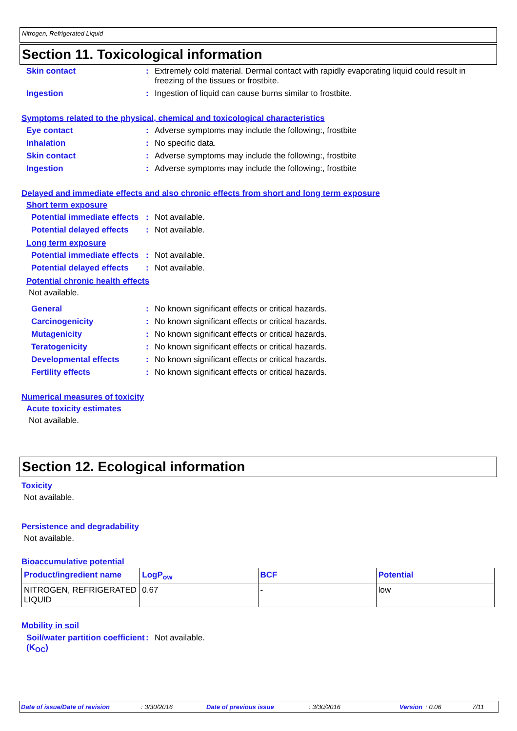Nitrogen, Refrigerated Liquid
Section 11. Toxicological information
Skin contact : Extremely cold material. Dermal contact with rapidly evaporating liquid could result in freezing of the tissues or frostbite.
Ingestion : Ingestion of liquid can cause burns similar to frostbite.
Symptoms related to the physical, chemical and toxicological characteristics
Eye contact : Adverse symptoms may include the following:, frostbite
Inhalation : No specific data.
Skin contact : Adverse symptoms may include the following:, frostbite
Ingestion : Adverse symptoms may include the following:, frostbite
Delayed and immediate effects and also chronic effects from short and long term exposure
Short term exposure
Potential immediate effects
: Not available.
Potential delayed effects
: Not available.
Long term exposure
Potential immediate effects
: Not available.
Potential delayed effects
: Not available.
Potential chronic health effects
Not available.
General : No known significant effects or critical hazards.
Carcinogenicity : No known significant effects or critical hazards.
Mutagenicity : No known significant effects or critical hazards.
Teratogenicity : No known significant effects or critical hazards.
Developmental effects : No known significant effects or critical hazards.
Fertility effects : No known significant effects or critical hazards.
Numerical measures of toxicity
Acute toxicity estimates
Not available.
Section 12. Ecological information
Toxicity
Not available.
Persistence and degradability
Not available.
Bioaccumulative potential
| Product/ingredient name | LogP<sub>ow</sub> | BCF | Potential |
| --- | --- | --- | --- |
| NITROGEN, REFRIGERATED LIQUID | 0.67 | - | low |
Mobility in soil
Soil/water partition coefficient (K<sub>OC</sub>)
: Not available.
Date of issue/Date of revision: 3/30/2016 Date of previous issue: 3/30/2016 Version: 0.06 7/11